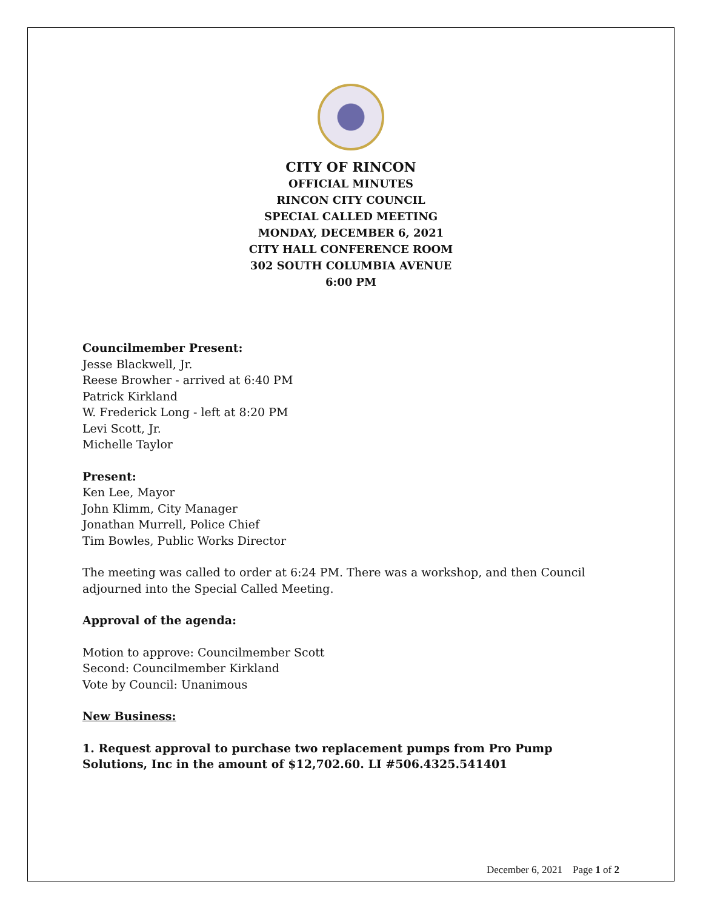CITY OF RINCON
OFFICIAL MINUTES
RINCON CITY COUNCIL
SPECIAL CALLED MEETING
MONDAY, DECEMBER 6, 2021
CITY HALL CONFERENCE ROOM
302 SOUTH COLUMBIA AVENUE
6:00 PM
Councilmember Present:
Jesse Blackwell, Jr.
Reese Browher - arrived at 6:40 PM
Patrick Kirkland
W. Frederick Long - left at 8:20 PM
Levi Scott, Jr.
Michelle Taylor
Present:
Ken Lee, Mayor
John Klimm, City Manager
Jonathan Murrell, Police Chief
Tim Bowles, Public Works Director
The meeting was called to order at 6:24 PM. There was a workshop, and then Council adjourned into the Special Called Meeting.
Approval of the agenda:
Motion to approve: Councilmember Scott
Second: Councilmember Kirkland
Vote by Council: Unanimous
New Business:
1. Request approval to purchase two replacement pumps from Pro Pump Solutions, Inc in the amount of $12,702.60. LI #506.4325.541401
December 6, 2021 Page 1 of 2